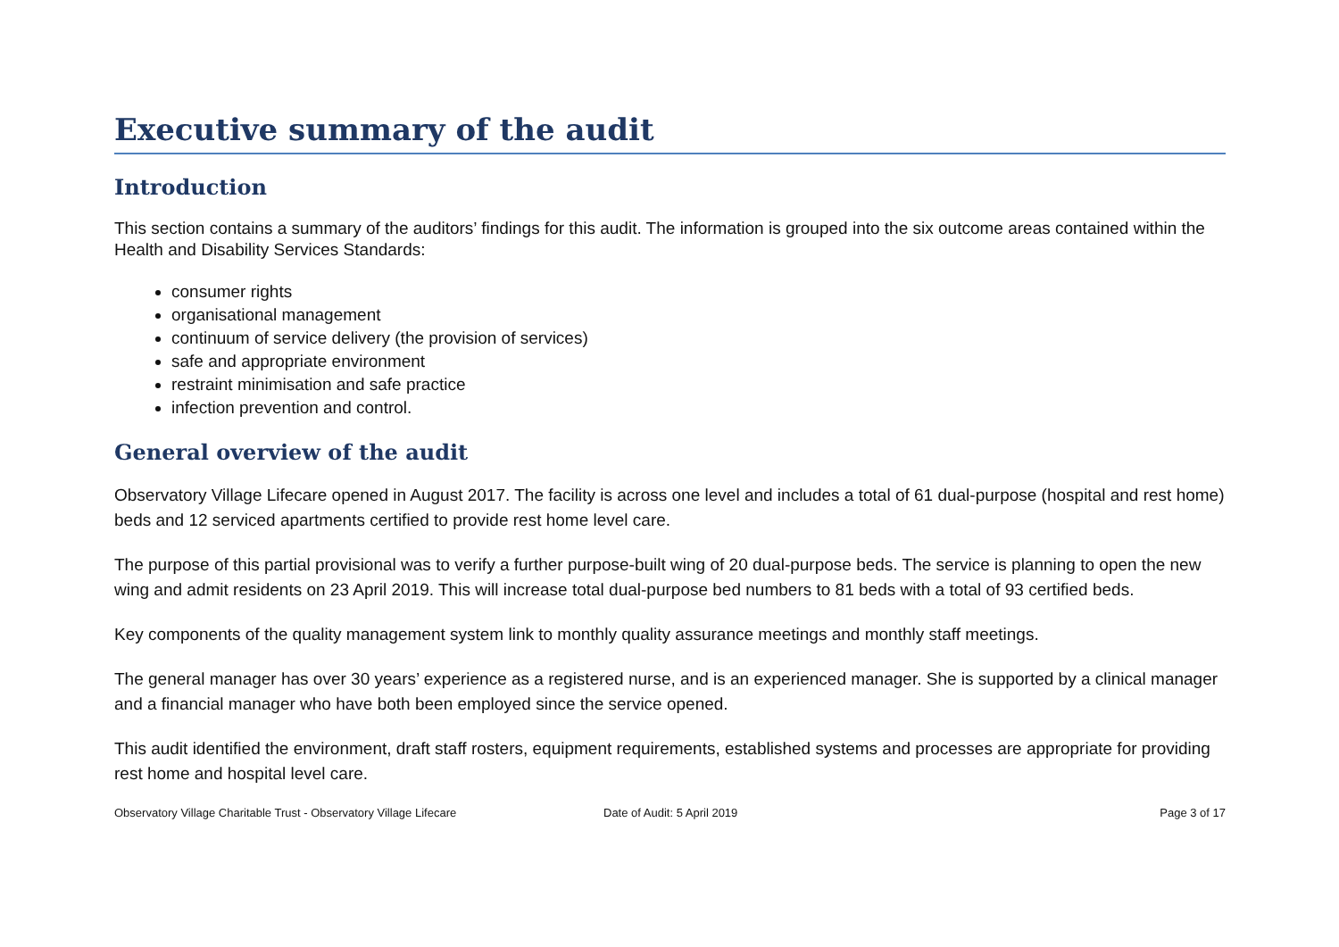Executive summary of the audit
Introduction
This section contains a summary of the auditors’ findings for this audit. The information is grouped into the six outcome areas contained within the Health and Disability Services Standards:
consumer rights
organisational management
continuum of service delivery (the provision of services)
safe and appropriate environment
restraint minimisation and safe practice
infection prevention and control.
General overview of the audit
Observatory Village Lifecare opened in August 2017. The facility is across one level and includes a total of 61 dual-purpose (hospital and rest home) beds and 12 serviced apartments certified to provide rest home level care.
The purpose of this partial provisional was to verify a further purpose-built wing of 20 dual-purpose beds. The service is planning to open the new wing and admit residents on 23 April 2019. This will increase total dual-purpose bed numbers to 81 beds with a total of 93 certified beds.
Key components of the quality management system link to monthly quality assurance meetings and monthly staff meetings.
The general manager has over 30 years’ experience as a registered nurse, and is an experienced manager. She is supported by a clinical manager and a financial manager who have both been employed since the service opened.
This audit identified the environment, draft staff rosters, equipment requirements, established systems and processes are appropriate for providing rest home and hospital level care.
Observatory Village Charitable Trust - Observatory Village Lifecare Date of Audit: 5 April 2019 Page 3 of 17